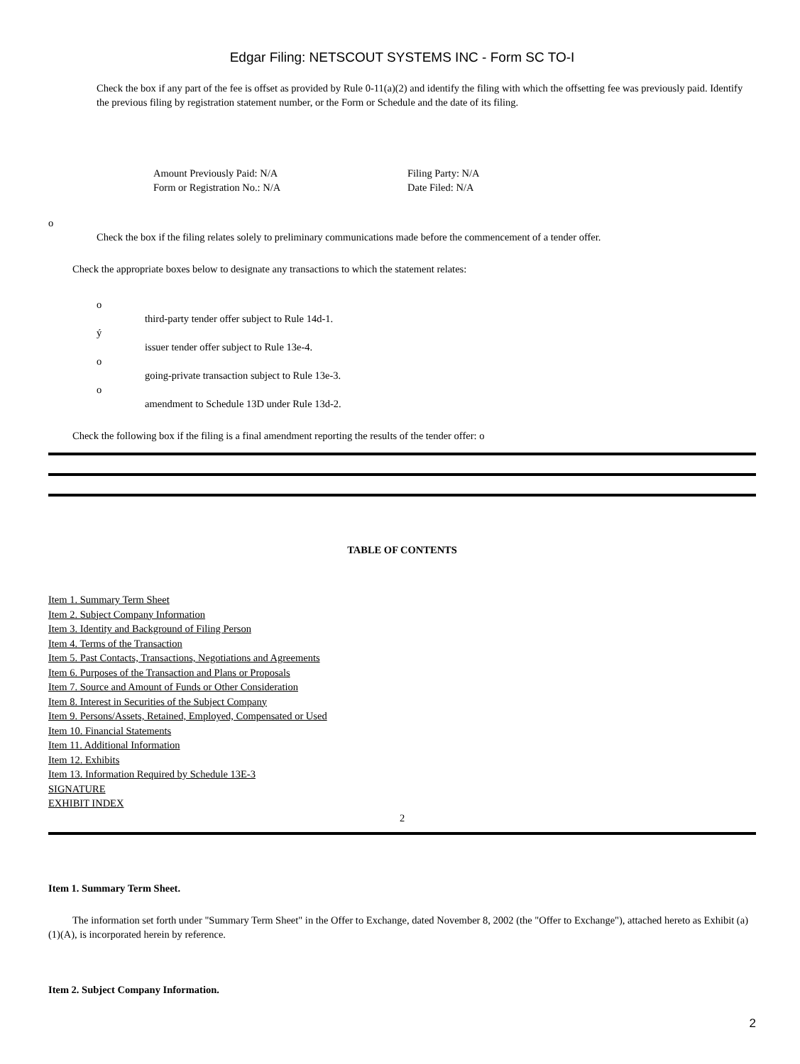Edgar Filing: NETSCOUT SYSTEMS INC - Form SC TO-I
Check the box if any part of the fee is offset as provided by Rule 0-11(a)(2) and identify the filing with which the offsetting fee was previously paid. Identify the previous filing by registration statement number, or the Form or Schedule and the date of its filing.
Amount Previously Paid: N/A
Filing Party: N/A
Form or Registration No.: N/A
Date Filed: N/A
o
Check the box if the filing relates solely to preliminary communications made before the commencement of a tender offer.
Check the appropriate boxes below to designate any transactions to which the statement relates:
o
third-party tender offer subject to Rule 14d-1.
ý
issuer tender offer subject to Rule 13e-4.
o
going-private transaction subject to Rule 13e-3.
o
amendment to Schedule 13D under Rule 13d-2.
Check the following box if the filing is a final amendment reporting the results of the tender offer: o
TABLE OF CONTENTS
Item 1. Summary Term Sheet
Item 2. Subject Company Information
Item 3. Identity and Background of Filing Person
Item 4. Terms of the Transaction
Item 5. Past Contacts, Transactions, Negotiations and Agreements
Item 6. Purposes of the Transaction and Plans or Proposals
Item 7. Source and Amount of Funds or Other Consideration
Item 8. Interest in Securities of the Subject Company
Item 9. Persons/Assets, Retained, Employed, Compensated or Used
Item 10. Financial Statements
Item 11. Additional Information
Item 12. Exhibits
Item 13. Information Required by Schedule 13E-3
SIGNATURE
EXHIBIT INDEX
2
Item 1. Summary Term Sheet.
The information set forth under "Summary Term Sheet" in the Offer to Exchange, dated November 8, 2002 (the "Offer to Exchange"), attached hereto as Exhibit (a)(1)(A), is incorporated herein by reference.
Item 2. Subject Company Information.
2